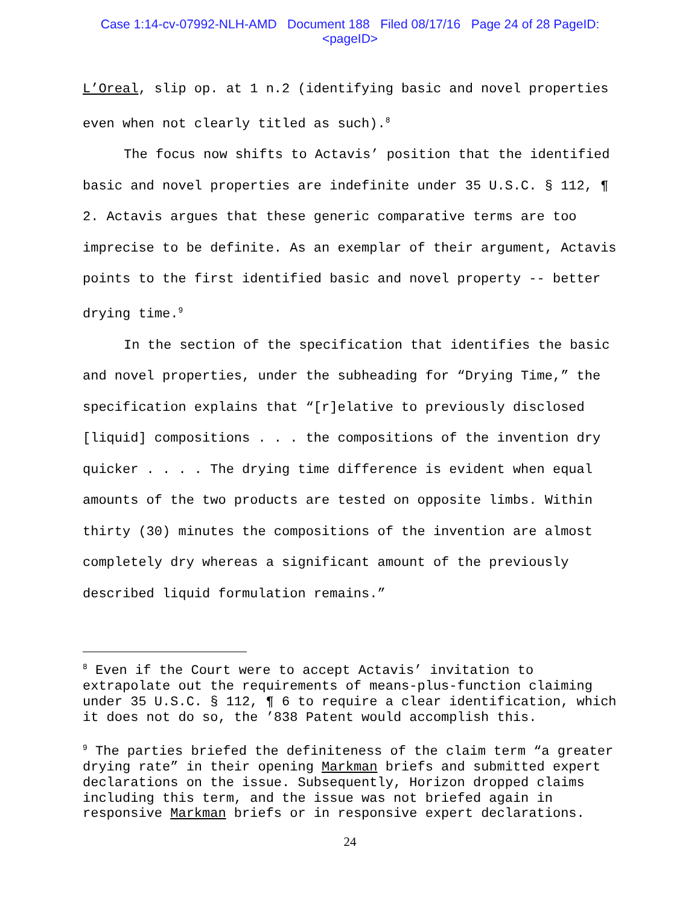Case 1:14-cv-07992-NLH-AMD Document 188 Filed 08/17/16 Page 24 of 28 PageID:
<pageID>
L’Oreal, slip op. at 1 n.2 (identifying basic and novel properties even when not clearly titled as such).<sup>8</sup>
The focus now shifts to Actavis’ position that the identified basic and novel properties are indefinite under 35 U.S.C. § 112, ¶ 2. Actavis argues that these generic comparative terms are too imprecise to be definite. As an exemplar of their argument, Actavis points to the first identified basic and novel property -- better drying time.<sup>9</sup>
In the section of the specification that identifies the basic and novel properties, under the subheading for “Drying Time,” the specification explains that “[r]elative to previously disclosed [liquid] compositions . . . the compositions of the invention dry quicker . . . . The drying time difference is evident when equal amounts of the two products are tested on opposite limbs. Within thirty (30) minutes the compositions of the invention are almost completely dry whereas a significant amount of the previously described liquid formulation remains.”
<sup>8</sup> Even if the Court were to accept Actavis’ invitation to extrapolate out the requirements of means-plus-function claiming under 35 U.S.C. § 112, ¶ 6 to require a clear identification, which it does not do so, the ’838 Patent would accomplish this.
<sup>9</sup> The parties briefed the definiteness of the claim term “a greater drying rate” in their opening Markman briefs and submitted expert declarations on the issue. Subsequently, Horizon dropped claims including this term, and the issue was not briefed again in responsive Markman briefs or in responsive expert declarations.
24